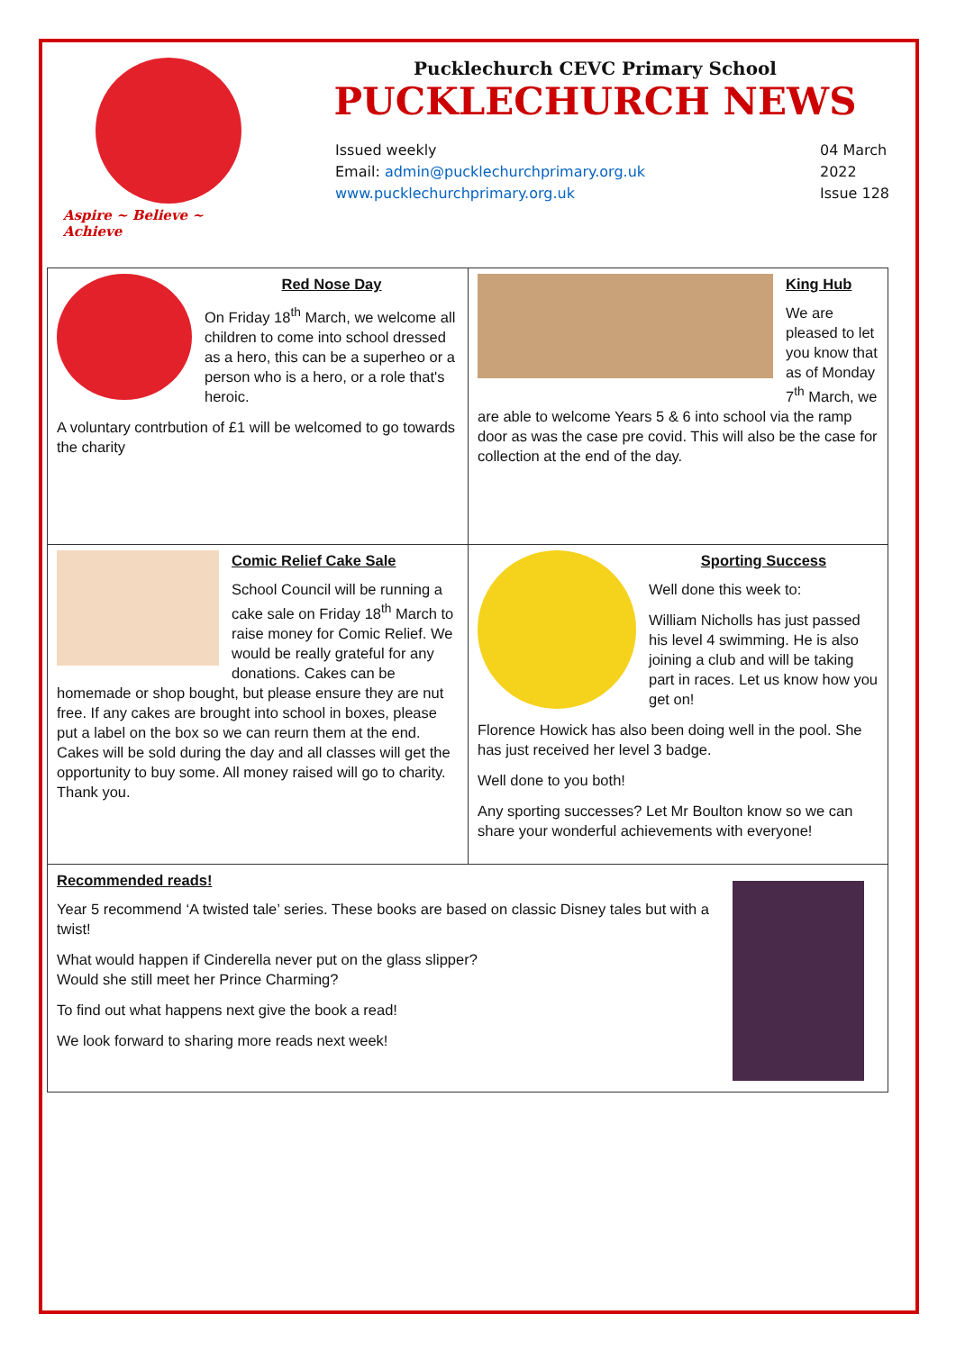Aspire ~ Believe ~ Achieve
Pucklechurch CEVC Primary School
PUCKLECHURCH NEWS
Issued weekly
Email: admin@pucklechurchprimary.org.uk
www.pucklechurchprimary.org.uk
04 March
2022
Issue 128
Red Nose Day
On Friday 18<sup>th</sup> March, we welcome all children to come into school dressed as a hero, this can be a superheo or a person who is a hero, or a role that's heroic.
A voluntary contrbution of £1 will be welcomed to go towards the charity
King Hub
We are pleased to let you know that as of Monday 7<sup>th</sup> March, we are able to welcome Years 5 & 6 into school via the ramp door as was the case pre covid. This will also be the case for collection at the end of the day.
Comic Relief Cake Sale
School Council will be running a cake sale on Friday 18<sup>th</sup> March to raise money for Comic Relief. We would be really grateful for any donations. Cakes can be homemade or shop bought, but please ensure they are nut free. If any cakes are brought into school in boxes, please put a label on the box so we can reurn them at the end. Cakes will be sold during the day and all classes will get the opportunity to buy some. All money raised will go to charity. Thank you.
Sporting Success
Well done this week to:
William Nicholls has just passed his level 4 swimming. He is also joining a club and will be taking part in races. Let us know how you get on!
Florence Howick has also been doing well in the pool. She has just received her level 3 badge.
Well done to you both!
Any sporting successes? Let Mr Boulton know so we can share your wonderful achievements with everyone!
Recommended reads!
Year 5 recommend ‘A twisted tale’ series. These books are based on classic Disney tales but with a twist!
What would happen if Cinderella never put on the glass slipper?
Would she still meet her Prince Charming?
To find out what happens next give the book a read!
We look forward to sharing more reads next week!